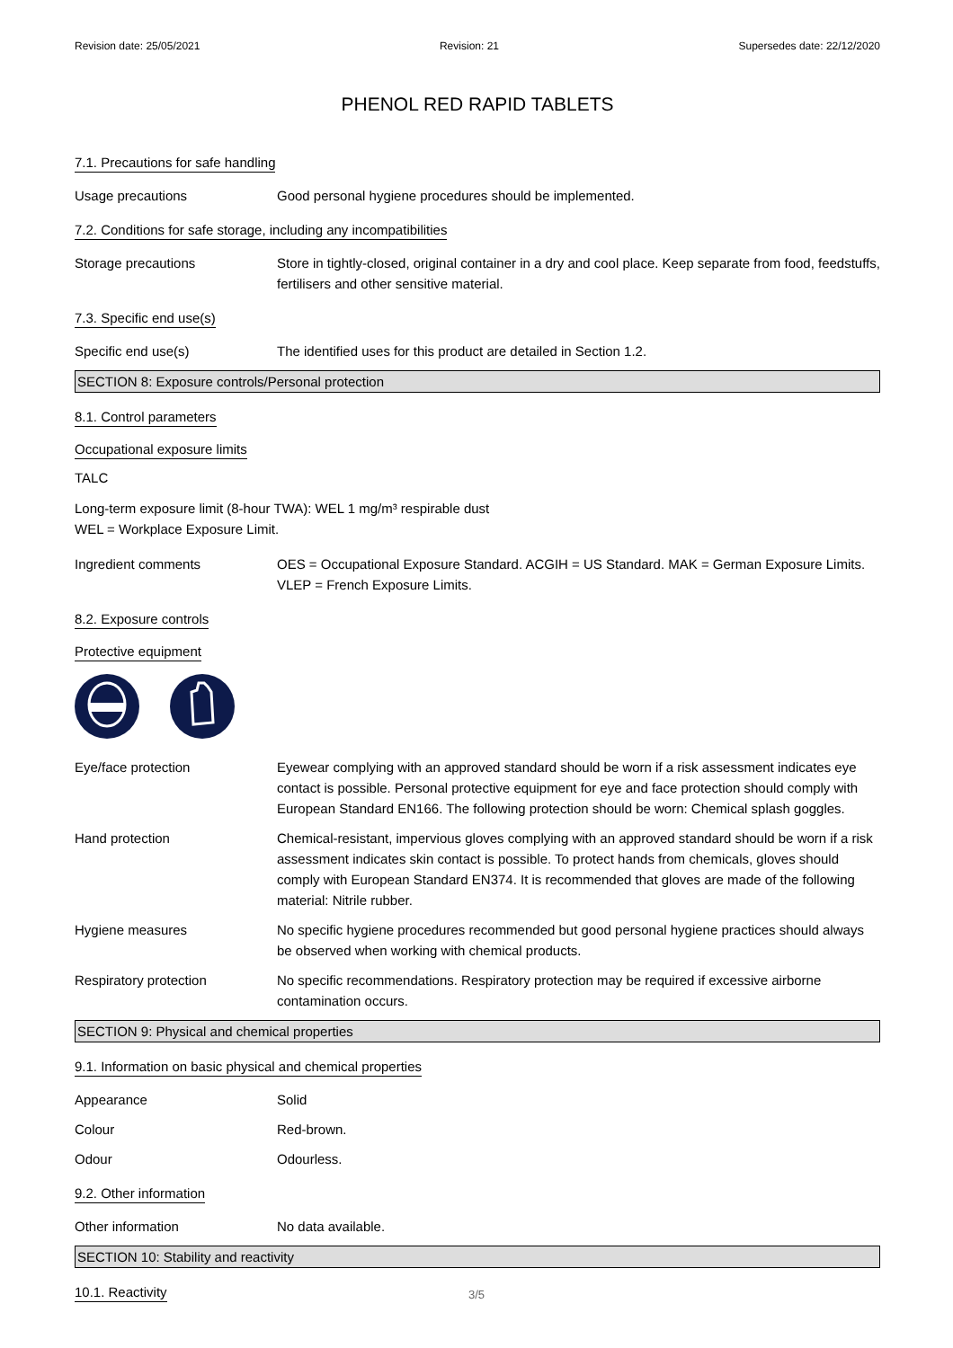Revision date: 25/05/2021 Revision: 21 Supersedes date: 22/12/2020
PHENOL RED RAPID TABLETS
7.1. Precautions for safe handling
Usage precautions Good personal hygiene procedures should be implemented.
7.2. Conditions for safe storage, including any incompatibilities
Storage precautions Store in tightly-closed, original container in a dry and cool place. Keep separate from food, feedstuffs, fertilisers and other sensitive material.
7.3. Specific end use(s)
Specific end use(s) The identified uses for this product are detailed in Section 1.2.
SECTION 8: Exposure controls/Personal protection
8.1. Control parameters
Occupational exposure limits
TALC
Long-term exposure limit (8-hour TWA): WEL 1 mg/m³ respirable dust
WEL = Workplace Exposure Limit.
Ingredient comments OES = Occupational Exposure Standard. ACGIH = US Standard. MAK = German Exposure Limits. VLEP = French Exposure Limits.
8.2. Exposure controls
Protective equipment
Eye/face protection Eyewear complying with an approved standard should be worn if a risk assessment indicates eye contact is possible. Personal protective equipment for eye and face protection should comply with European Standard EN166. The following protection should be worn: Chemical splash goggles.
Hand protection Chemical-resistant, impervious gloves complying with an approved standard should be worn if a risk assessment indicates skin contact is possible. To protect hands from chemicals, gloves should comply with European Standard EN374. It is recommended that gloves are made of the following material: Nitrile rubber.
Hygiene measures No specific hygiene procedures recommended but good personal hygiene practices should always be observed when working with chemical products.
Respiratory protection No specific recommendations. Respiratory protection may be required if excessive airborne contamination occurs.
SECTION 9: Physical and chemical properties
9.1. Information on basic physical and chemical properties
Appearance Solid
Colour Red-brown.
Odour Odourless.
9.2. Other information
Other information No data available.
SECTION 10: Stability and reactivity
10.1. Reactivity
3/5